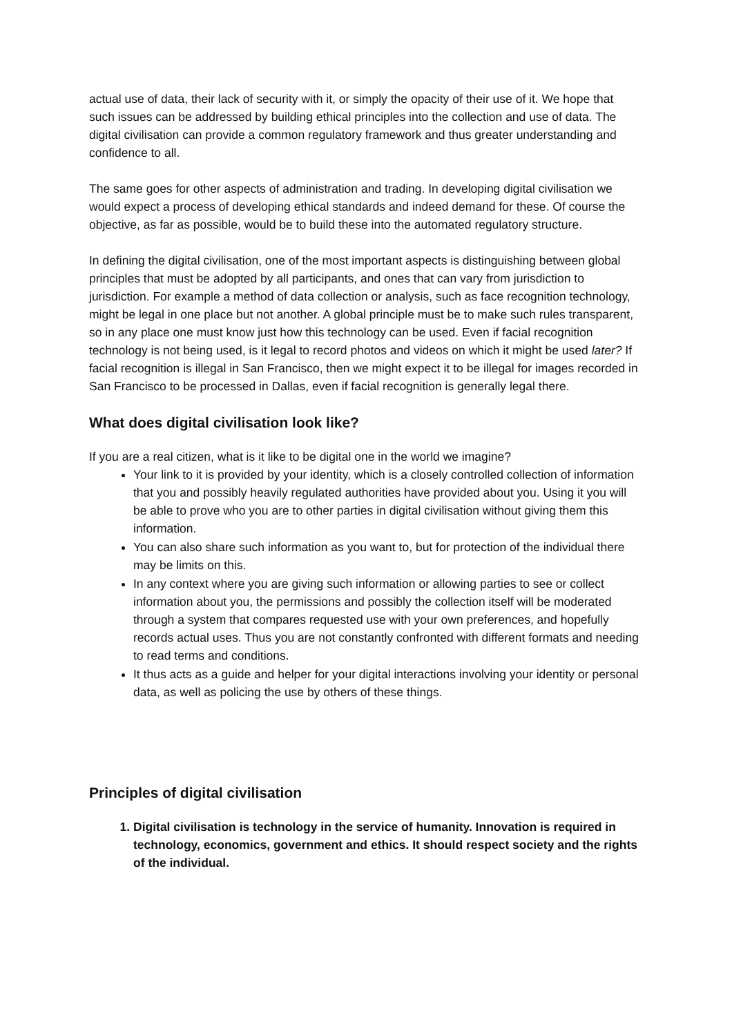actual use of data, their lack of security with it, or simply the opacity of their use of it. We hope that such issues can be addressed by building ethical principles into the collection and use of data. The digital civilisation can provide a common regulatory framework and thus greater understanding and confidence to all.
The same goes for other aspects of administration and trading. In developing digital civilisation we would expect a process of developing ethical standards and indeed demand for these. Of course the objective, as far as possible, would be to build these into the automated regulatory structure.
In defining the digital civilisation, one of the most important aspects is distinguishing between global principles that must be adopted by all participants, and ones that can vary from jurisdiction to jurisdiction. For example a method of data collection or analysis, such as face recognition technology, might be legal in one place but not another. A global principle must be to make such rules transparent, so in any place one must know just how this technology can be used. Even if facial recognition technology is not being used, is it legal to record photos and videos on which it might be used later? If facial recognition is illegal in San Francisco, then we might expect it to be illegal for images recorded in San Francisco to be processed in Dallas, even if facial recognition is generally legal there.
What does digital civilisation look like?
If you are a real citizen, what is it like to be digital one in the world we imagine?
Your link to it is provided by your identity, which is a closely controlled collection of information that you and possibly heavily regulated authorities have provided about you. Using it you will be able to prove who you are to other parties in digital civilisation without giving them this information.
You can also share such information as you want to, but for protection of the individual there may be limits on this.
In any context where you are giving such information or allowing parties to see or collect information about you, the permissions and possibly the collection itself will be moderated through a system that compares requested use with your own preferences, and hopefully records actual uses. Thus you are not constantly confronted with different formats and needing to read terms and conditions.
It thus acts as a guide and helper for your digital interactions involving your identity or personal data, as well as policing the use by others of these things.
Principles of digital civilisation
1. Digital civilisation is technology in the service of humanity. Innovation is required in technology, economics, government and ethics. It should respect society and the rights of the individual.